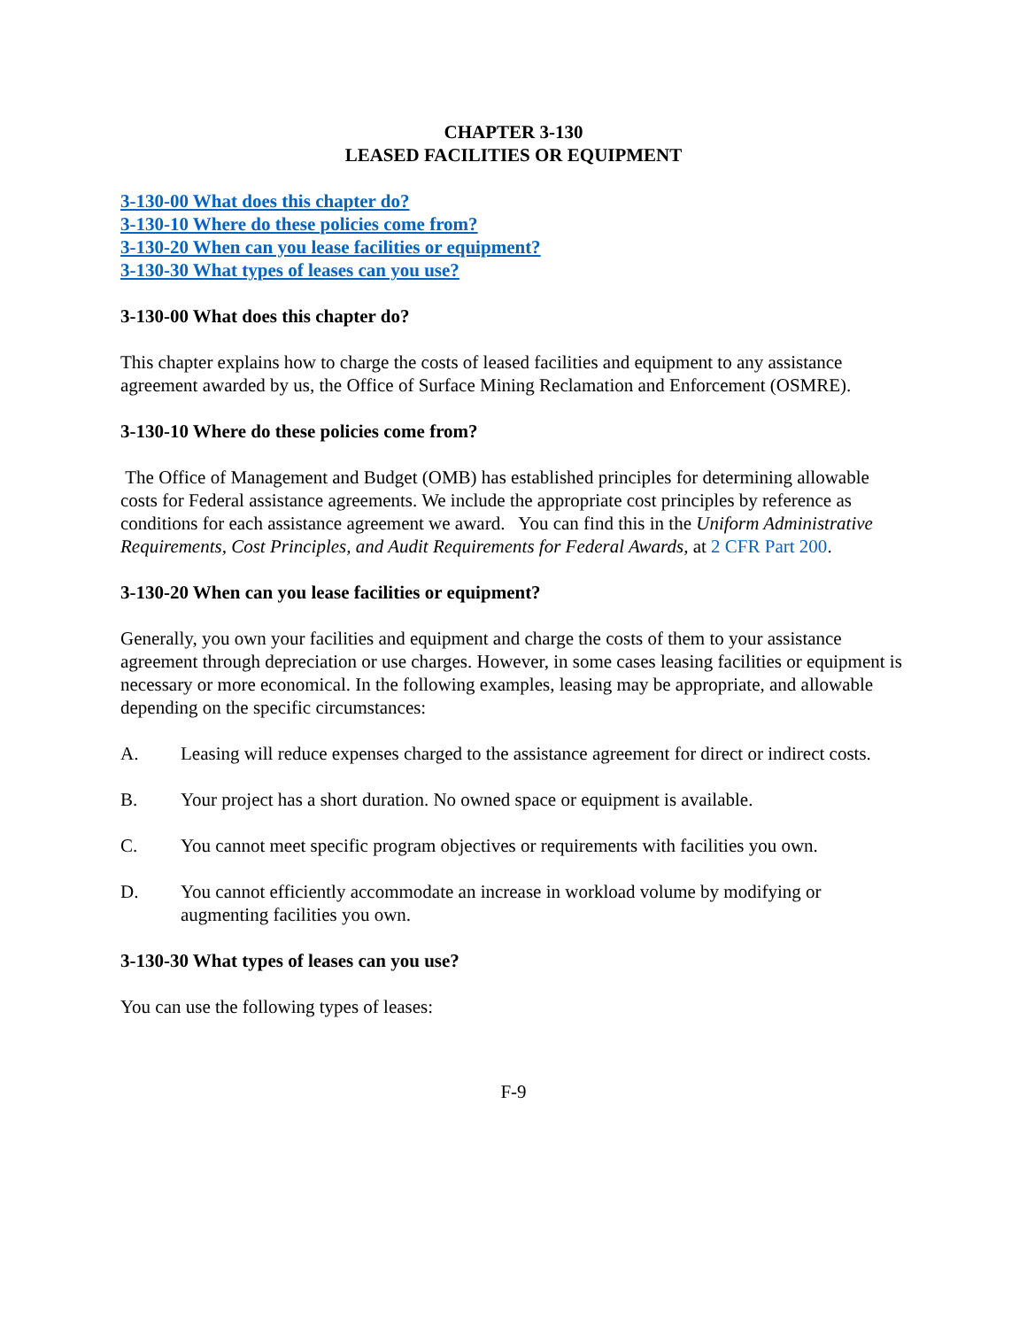CHAPTER 3-130
LEASED FACILITIES OR EQUIPMENT
3-130-00 What does this chapter do?
3-130-10 Where do these policies come from?
3-130-20 When can you lease facilities or equipment?
3-130-30 What types of leases can you use?
3-130-00 What does this chapter do?
This chapter explains how to charge the costs of leased facilities and equipment to any assistance agreement awarded by us, the Office of Surface Mining Reclamation and Enforcement (OSMRE).
3-130-10 Where do these policies come from?
The Office of Management and Budget (OMB) has established principles for determining allowable costs for Federal assistance agreements. We include the appropriate cost principles by reference as conditions for each assistance agreement we award. You can find this in the Uniform Administrative Requirements, Cost Principles, and Audit Requirements for Federal Awards, at 2 CFR Part 200.
3-130-20 When can you lease facilities or equipment?
Generally, you own your facilities and equipment and charge the costs of them to your assistance agreement through depreciation or use charges. However, in some cases leasing facilities or equipment is necessary or more economical. In the following examples, leasing may be appropriate, and allowable depending on the specific circumstances:
A. Leasing will reduce expenses charged to the assistance agreement for direct or indirect costs.
B. Your project has a short duration. No owned space or equipment is available.
C. You cannot meet specific program objectives or requirements with facilities you own.
D. You cannot efficiently accommodate an increase in workload volume by modifying or augmenting facilities you own.
3-130-30 What types of leases can you use?
You can use the following types of leases:
F-9